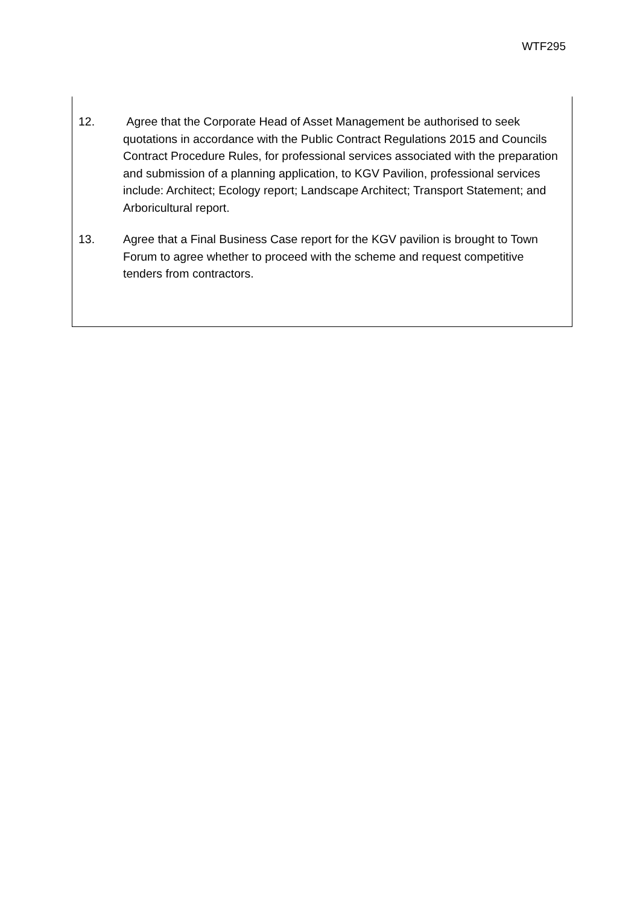WTF295
12. Agree that the Corporate Head of Asset Management be authorised to seek quotations in accordance with the Public Contract Regulations 2015 and Councils Contract Procedure Rules, for professional services associated with the preparation and submission of a planning application, to KGV Pavilion, professional services include: Architect; Ecology report; Landscape Architect; Transport Statement; and Arboricultural report.
13. Agree that a Final Business Case report for the KGV pavilion is brought to Town Forum to agree whether to proceed with the scheme and request competitive tenders from contractors.